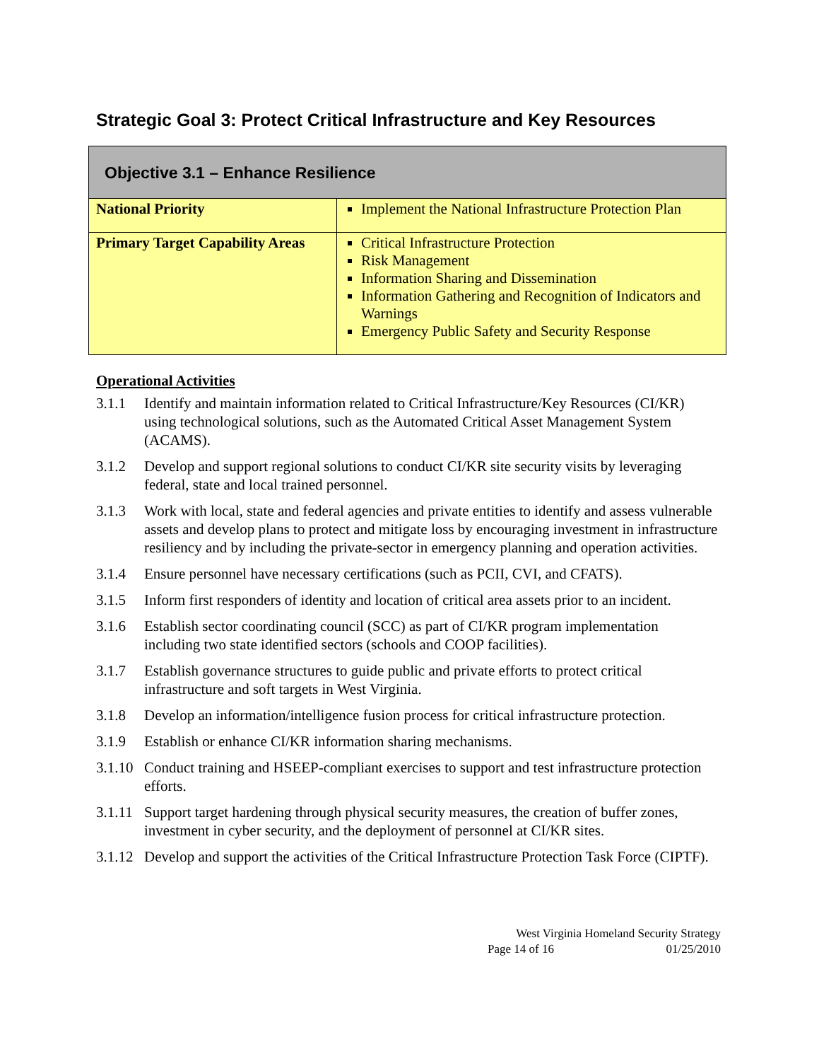Strategic Goal 3: Protect Critical Infrastructure and Key Resources
| Objective 3.1 – Enhance Resilience | |
| --- | --- |
| National Priority | Implement the National Infrastructure Protection Plan |
| Primary Target Capability Areas | Critical Infrastructure Protection Risk Management Information Sharing and Dissemination Information Gathering and Recognition of Indicators and Warnings Emergency Public Safety and Security Response |
Operational Activities
3.1.1 Identify and maintain information related to Critical Infrastructure/Key Resources (CI/KR) using technological solutions, such as the Automated Critical Asset Management System (ACAMS).
3.1.2 Develop and support regional solutions to conduct CI/KR site security visits by leveraging federal, state and local trained personnel.
3.1.3 Work with local, state and federal agencies and private entities to identify and assess vulnerable assets and develop plans to protect and mitigate loss by encouraging investment in infrastructure resiliency and by including the private-sector in emergency planning and operation activities.
3.1.4 Ensure personnel have necessary certifications (such as PCII, CVI, and CFATS).
3.1.5 Inform first responders of identity and location of critical area assets prior to an incident.
3.1.6 Establish sector coordinating council (SCC) as part of CI/KR program implementation including two state identified sectors (schools and COOP facilities).
3.1.7 Establish governance structures to guide public and private efforts to protect critical infrastructure and soft targets in West Virginia.
3.1.8 Develop an information/intelligence fusion process for critical infrastructure protection.
3.1.9 Establish or enhance CI/KR information sharing mechanisms.
3.1.10 Conduct training and HSEEP-compliant exercises to support and test infrastructure protection efforts.
3.1.11 Support target hardening through physical security measures, the creation of buffer zones, investment in cyber security, and the deployment of personnel at CI/KR sites.
3.1.12 Develop and support the activities of the Critical Infrastructure Protection Task Force (CIPTF).
West Virginia Homeland Security Strategy
Page 14 of 16 01/25/2010